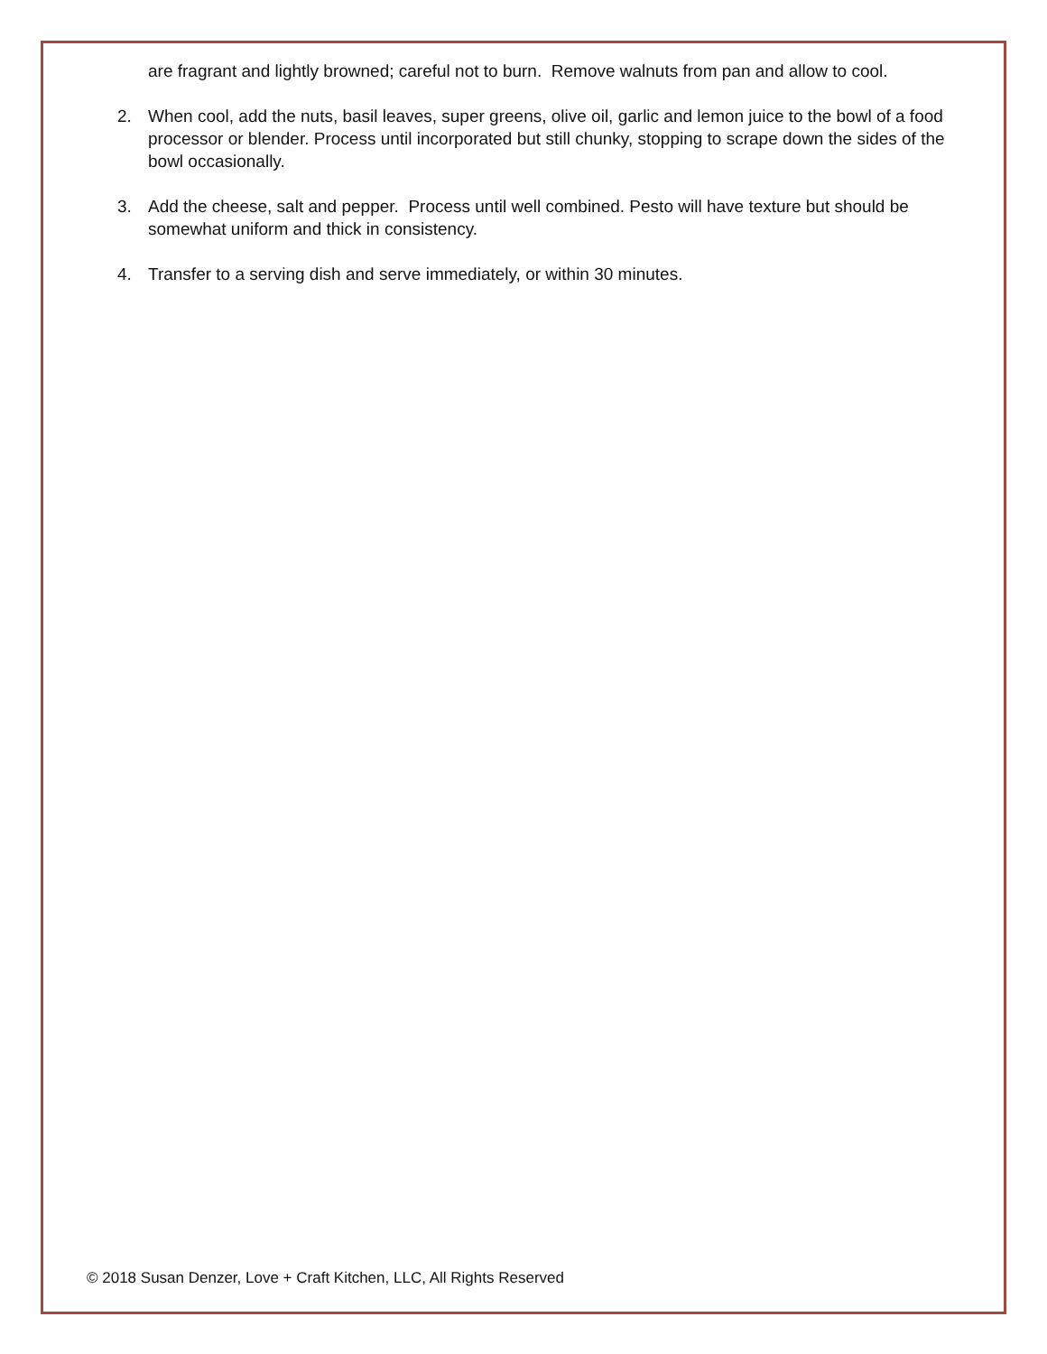are fragrant and lightly browned; careful not to burn. Remove walnuts from pan and allow to cool.
2. When cool, add the nuts, basil leaves, super greens, olive oil, garlic and lemon juice to the bowl of a food processor or blender. Process until incorporated but still chunky, stopping to scrape down the sides of the bowl occasionally.
3. Add the cheese, salt and pepper. Process until well combined. Pesto will have texture but should be somewhat uniform and thick in consistency.
4. Transfer to a serving dish and serve immediately, or within 30 minutes.
© 2018 Susan Denzer, Love + Craft Kitchen, LLC, All Rights Reserved